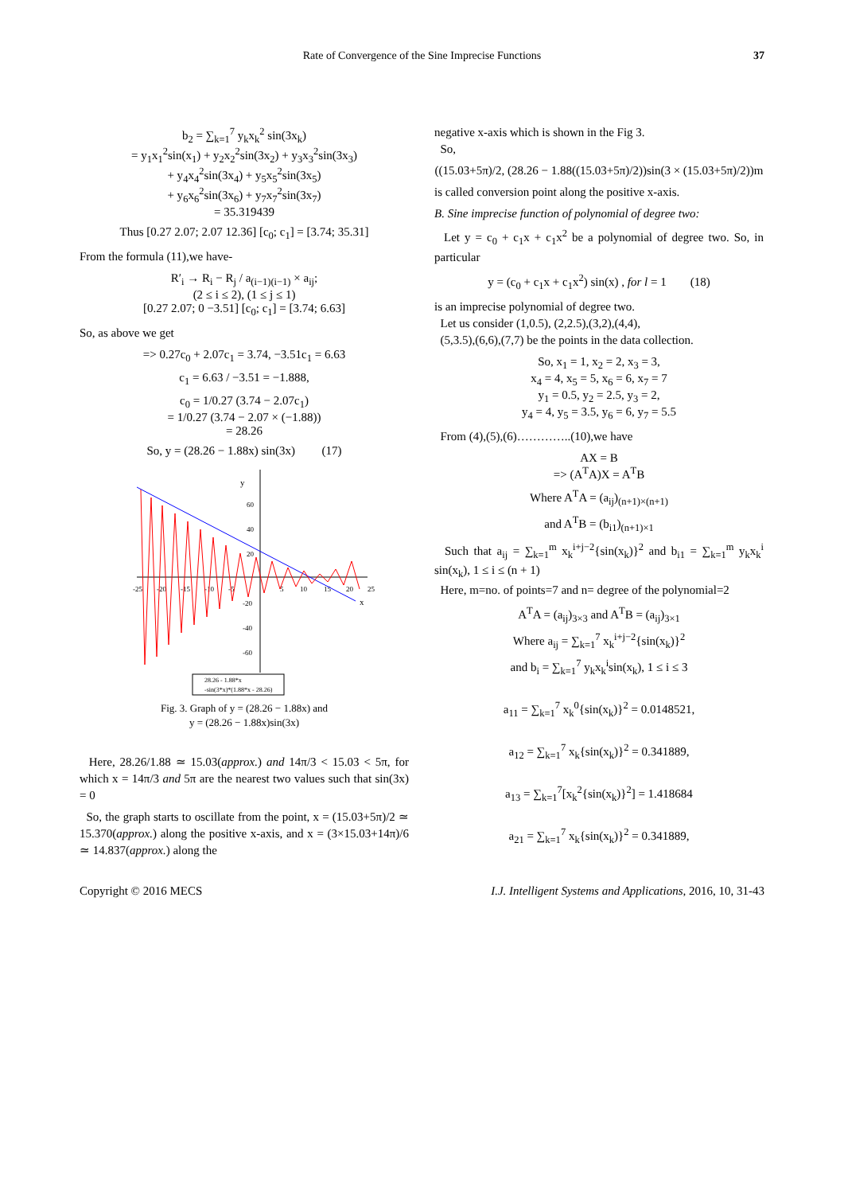Rate of Convergence of the Sine Imprecise Functions 37
b<sub>2</sub> = ∑<sub>k=1</sub><sup>7</sup> y<sub>k</sub>x<sub>k</sub><sup>2</sup> sin(3x<sub>k</sub>)
= y<sub>1</sub>x<sub>1</sub><sup>2</sup>sin(x<sub>1</sub>) + y<sub>2</sub>x<sub>2</sub><sup>2</sup>sin(3x<sub>2</sub>) + y<sub>3</sub>x<sub>3</sub><sup>2</sup>sin(3x<sub>3</sub>)
+ y<sub>4</sub>x<sub>4</sub><sup>2</sup>sin(3x<sub>4</sub>) + y<sub>5</sub>x<sub>5</sub><sup>2</sup>sin(3x<sub>5</sub>)
+ y<sub>6</sub>x<sub>6</sub><sup>2</sup>sin(3x<sub>6</sub>) + y<sub>7</sub>x<sub>7</sub><sup>2</sup>sin(3x<sub>7</sub>)
= 35.319439
Thus [0.27 2.07; 2.07 12.36] [c<sub>0</sub>; c<sub>1</sub>] = [3.74; 35.31]
From the formula (11),we have-
R′<sub>i</sub> → R<sub>i</sub> − R<sub>j</sub> / a<sub>(i−1)(i−1)</sub> × a<sub>ij</sub>;
(2 ≤ i ≤ 2), (1 ≤ j ≤ 1)
[0.27 2.07; 0 −3.51] [c<sub>0</sub>; c<sub>1</sub>] = [3.74; 6.63]
So, as above we get
=> 0.27c<sub>0</sub> + 2.07c<sub>1</sub> = 3.74, −3.51c<sub>1</sub> = 6.63
c<sub>1</sub> = 6.63 / −3.51 = −1.888,
c<sub>0</sub> = 1/0.27 (3.74 − 2.07c<sub>1</sub>)
= 1/0.27 (3.74 − 2.07 × (−1.88))
= 28.26
So, y = (28.26 − 1.88x) sin(3x) (17)
y
x
-25
-20
-15
-10
-5
5
10
15
20
25
60
40
20
-20
-40
-60
28.26 - 1.88*x
-sin(3*x)*(1.88*x - 28.26)
Fig. 3. Graph of y = (28.26 − 1.88x) and
y = (28.26 − 1.88x)sin(3x)
Here, 28.26/1.88 ≃ 15.03(approx.) and 14π/3 < 15.03 < 5π, for which x = 14π/3 and 5π are the nearest two values such that sin(3x) = 0
So, the graph starts to oscillate from the point, x = (15.03+5π)/2 ≃ 15.370(approx.) along the positive x-axis, and x = (3×15.03+14π)/6 ≃ 14.837(approx.) along the
negative x-axis which is shown in the Fig 3.
So,
((15.03+5π)/2, (28.26 − 1.88((15.03+5π)/2))sin(3 × (15.03+5π)/2))m
is called conversion point along the positive x-axis.
B. Sine imprecise function of polynomial of degree two:
Let y = c<sub>0</sub> + c<sub>1</sub>x + c<sub>1</sub>x<sup>2</sup> be a polynomial of degree two. So, in particular
y = (c<sub>0</sub> + c<sub>1</sub>x + c<sub>1</sub>x<sup>2</sup>) sin(x) , for l = 1 (18)
is an imprecise polynomial of degree two.
Let us consider (1,0.5), (2,2.5),(3,2),(4,4),
(5,3.5),(6,6),(7,7) be the points in the data collection.
So, x<sub>1</sub> = 1, x<sub>2</sub> = 2, x<sub>3</sub> = 3,
x<sub>4</sub> = 4, x<sub>5</sub> = 5, x<sub>6</sub> = 6, x<sub>7</sub> = 7
y<sub>1</sub> = 0.5, y<sub>2</sub> = 2.5, y<sub>3</sub> = 2,
y<sub>4</sub> = 4, y<sub>5</sub> = 3.5, y<sub>6</sub> = 6, y<sub>7</sub> = 5.5
From (4),(5),(6)…………..(10),we have
AX = B
=> (A<sup>T</sup>A)X = A<sup>T</sup>B
Where A<sup>T</sup>A = (a<sub>ij</sub>)<sub>(n+1)×(n+1)</sub>
and A<sup>T</sup>B = (b<sub>i1</sub>)<sub>(n+1)×1</sub>
Such that a<sub>ij</sub> = ∑<sub>k=1</sub><sup>m</sup> x<sub>k</sub><sup>i+j−2</sup>{sin(x<sub>k</sub>)}<sup>2</sup> and b<sub>i1</sub> = ∑<sub>k=1</sub><sup>m</sup> y<sub>k</sub>x<sub>k</sub><sup>i</sup> sin(x<sub>k</sub>), 1 ≤ i ≤ (n + 1)
Here, m=no. of points=7 and n= degree of the polynomial=2
A<sup>T</sup>A = (a<sub>ij</sub>)<sub>3×3</sub> and A<sup>T</sup>B = (a<sub>ij</sub>)<sub>3×1</sub>
Where a<sub>ij</sub> = ∑<sub>k=1</sub><sup>7</sup> x<sub>k</sub><sup>i+j−2</sup>{sin(x<sub>k</sub>)}<sup>2</sup>
and b<sub>i</sub> = ∑<sub>k=1</sub><sup>7</sup> y<sub>k</sub>x<sub>k</sub><sup>i</sup>sin(x<sub>k</sub>), 1 ≤ i ≤ 3
a<sub>11</sub> = ∑<sub>k=1</sub><sup>7</sup> x<sub>k</sub><sup>0</sup>{sin(x<sub>k</sub>)}<sup>2</sup> = 0.0148521,
a<sub>12</sub> = ∑<sub>k=1</sub><sup>7</sup> x<sub>k</sub>{sin(x<sub>k</sub>)}<sup>2</sup> = 0.341889,
a<sub>13</sub> = ∑<sub>k=1</sub><sup>7</sup>[x<sub>k</sub><sup>2</sup>{sin(x<sub>k</sub>)}<sup>2</sup>] = 1.418684
a<sub>21</sub> = ∑<sub>k=1</sub><sup>7</sup> x<sub>k</sub>{sin(x<sub>k</sub>)}<sup>2</sup> = 0.341889,
Copyright © 2016 MECS I.J. Intelligent Systems and Applications, 2016, 10, 31-43